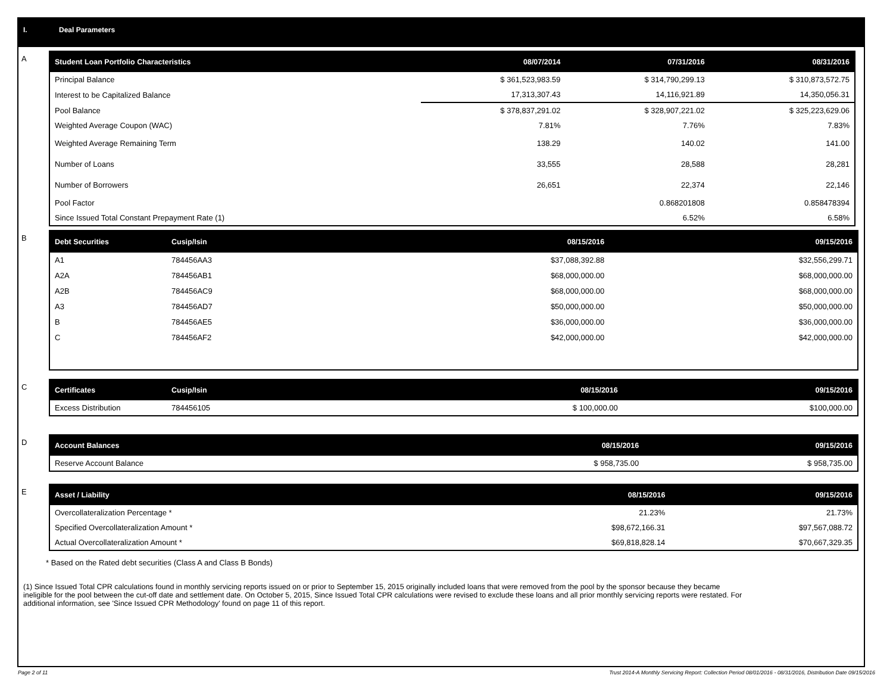I. Deal Parameters
A
| Student Loan Portfolio Characteristics | 08/07/2014 | 07/31/2016 | 08/31/2016 |
| --- | --- | --- | --- |
| Principal Balance | $ 361,523,983.59 | $ 314,790,299.13 | $ 310,873,572.75 |
| Interest to be Capitalized Balance | 17,313,307.43 | 14,116,921.89 | 14,350,056.31 |
| Pool Balance | $ 378,837,291.02 | $ 328,907,221.02 | $ 325,223,629.06 |
| Weighted Average Coupon (WAC) | 7.81% | 7.76% | 7.83% |
| Weighted Average Remaining Term | 138.29 | 140.02 | 141.00 |
| Number of Loans | 33,555 | 28,588 | 28,281 |
| Number of Borrowers | 26,651 | 22,374 | 22,146 |
| Pool Factor | | 0.868201808 | 0.858478394 |
| Since Issued Total Constant Prepayment Rate (1) | | 6.52% | 6.58% |
B
| Debt Securities | Cusip/Isin | 08/15/2016 | 09/15/2016 |
| --- | --- | --- | --- |
| A1 | 784456AA3 | $37,088,392.88 | $32,556,299.71 |
| A2A | 784456AB1 | $68,000,000.00 | $68,000,000.00 |
| A2B | 784456AC9 | $68,000,000.00 | $68,000,000.00 |
| A3 | 784456AD7 | $50,000,000.00 | $50,000,000.00 |
| B | 784456AE5 | $36,000,000.00 | $36,000,000.00 |
| C | 784456AF2 | $42,000,000.00 | $42,000,000.00 |
C
| Certificates | Cusip/Isin | 08/15/2016 | 09/15/2016 |
| --- | --- | --- | --- |
| Excess Distribution | 784456105 | $ 100,000.00 | $100,000.00 |
D
| Account Balances | 08/15/2016 | 09/15/2016 |
| --- | --- | --- |
| Reserve Account Balance | $ 958,735.00 | $ 958,735.00 |
E
| Asset / Liability | 08/15/2016 | 09/15/2016 |
| --- | --- | --- |
| Overcollateralization Percentage * | 21.23% | 21.73% |
| Specified Overcollateralization Amount * | $98,672,166.31 | $97,567,088.72 |
| Actual Overcollateralization Amount * | $69,818,828.14 | $70,667,329.35 |
* Based on the Rated debt securities (Class A and Class B Bonds)
(1) Since Issued Total CPR calculations found in monthly servicing reports issued on or prior to September 15, 2015 originally included loans that were removed from the pool by the sponsor because they became ineligible for the pool between the cut-off date and settlement date. On October 5, 2015, Since Issued Total CPR calculations were revised to exclude these loans and all prior monthly servicing reports were restated. For additional information, see 'Since Issued CPR Methodology' found on page 11 of this report.
Page 2 of 11 Trust 2014-A Monthly Servicing Report: Collection Period 08/01/2016 - 08/31/2016, Distribution Date 09/15/2016